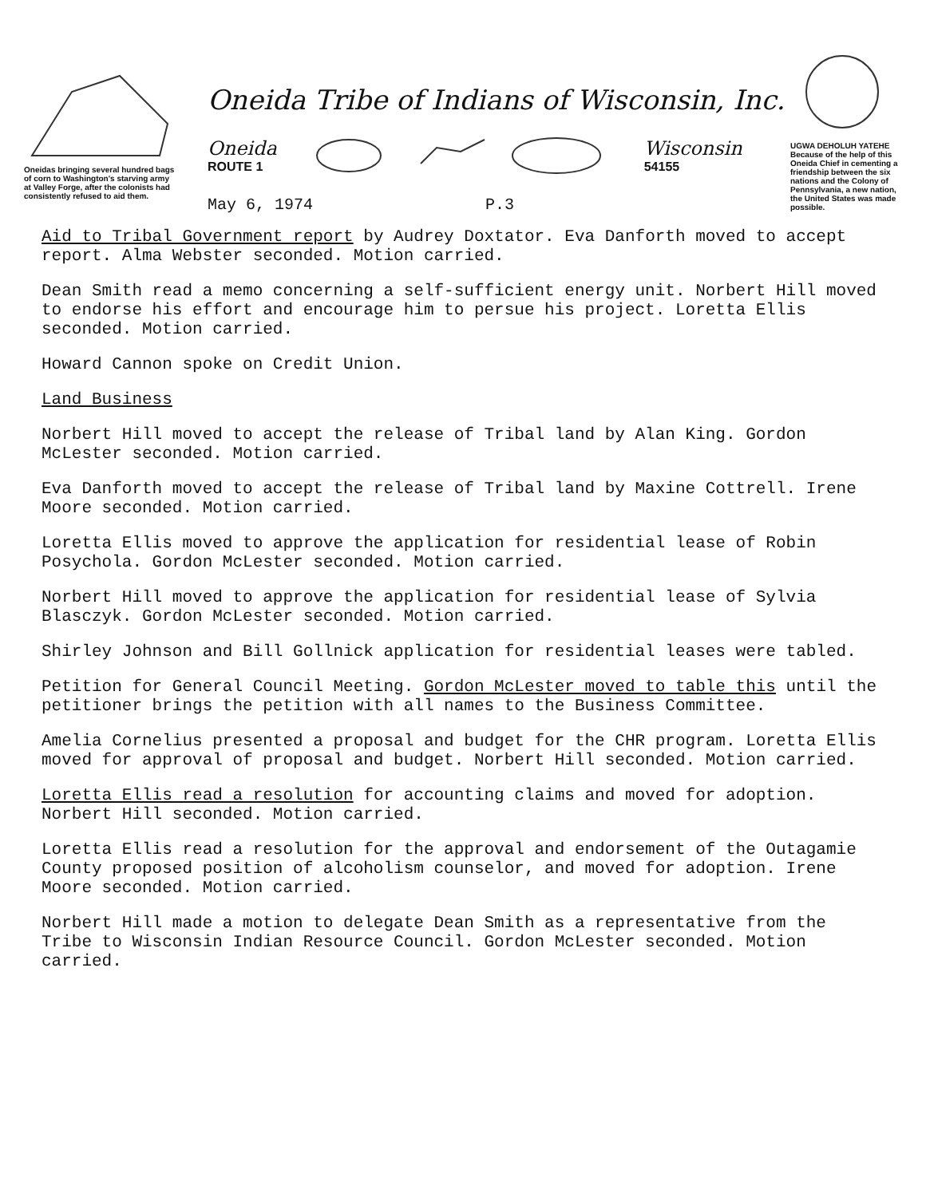Oneidas bringing several hundred bags of corn to Washington's starving army at Valley Forge, after the colonists had consistently refused to aid them.
Oneida Tribe of Indians of Wisconsin, Inc.
Oneida
ROUTE 1
Wisconsin
54155
May 6, 1974 P.3
UGWA DEHOLUH YATEHE
Because of the help of this Oneida Chief in cementing a friendship between the six nations and the Colony of Pennsylvania, a new nation, the United States was made possible.
Aid to Tribal Government report by Audrey Doxtator. Eva Danforth moved to accept report. Alma Webster seconded. Motion carried.
Dean Smith read a memo concerning a self-sufficient energy unit. Norbert Hill moved to endorse his effort and encourage him to persue his project. Loretta Ellis seconded. Motion carried.
Howard Cannon spoke on Credit Union.
Land Business
Norbert Hill moved to accept the release of Tribal land by Alan King. Gordon McLester seconded. Motion carried.
Eva Danforth moved to accept the release of Tribal land by Maxine Cottrell. Irene Moore seconded. Motion carried.
Loretta Ellis moved to approve the application for residential lease of Robin Posychola. Gordon McLester seconded. Motion carried.
Norbert Hill moved to approve the application for residential lease of Sylvia Blasczyk. Gordon McLester seconded. Motion carried.
Shirley Johnson and Bill Gollnick application for residential leases were tabled.
Petition for General Council Meeting. Gordon McLester moved to table this until the petitioner brings the petition with all names to the Business Committee.
Amelia Cornelius presented a proposal and budget for the CHR program. Loretta Ellis moved for approval of proposal and budget. Norbert Hill seconded. Motion carried.
Loretta Ellis read a resolution for accounting claims and moved for adoption. Norbert Hill seconded. Motion carried.
Loretta Ellis read a resolution for the approval and endorsement of the Outagamie County proposed position of alcoholism counselor, and moved for adoption. Irene Moore seconded. Motion carried.
Norbert Hill made a motion to delegate Dean Smith as a representative from the Tribe to Wisconsin Indian Resource Council. Gordon McLester seconded. Motion carried.